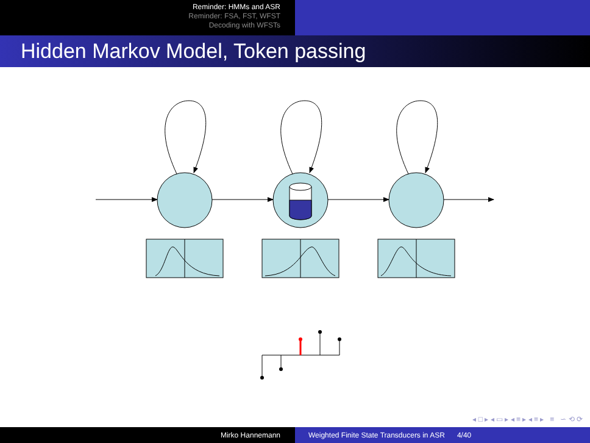Reminder: HMMs and ASR
Reminder: FSA, FST, WFST
Decoding with WFSTs
Hidden Markov Model, Token passing
◂ □ ▸ ◂ ▭ ▸ ◂ ≡ ▸ ◂ ≡ ▸ ≡ ∽ ⟲ ⟳
Mirko Hannemann Weighted Finite State Transducers in ASR 4/40